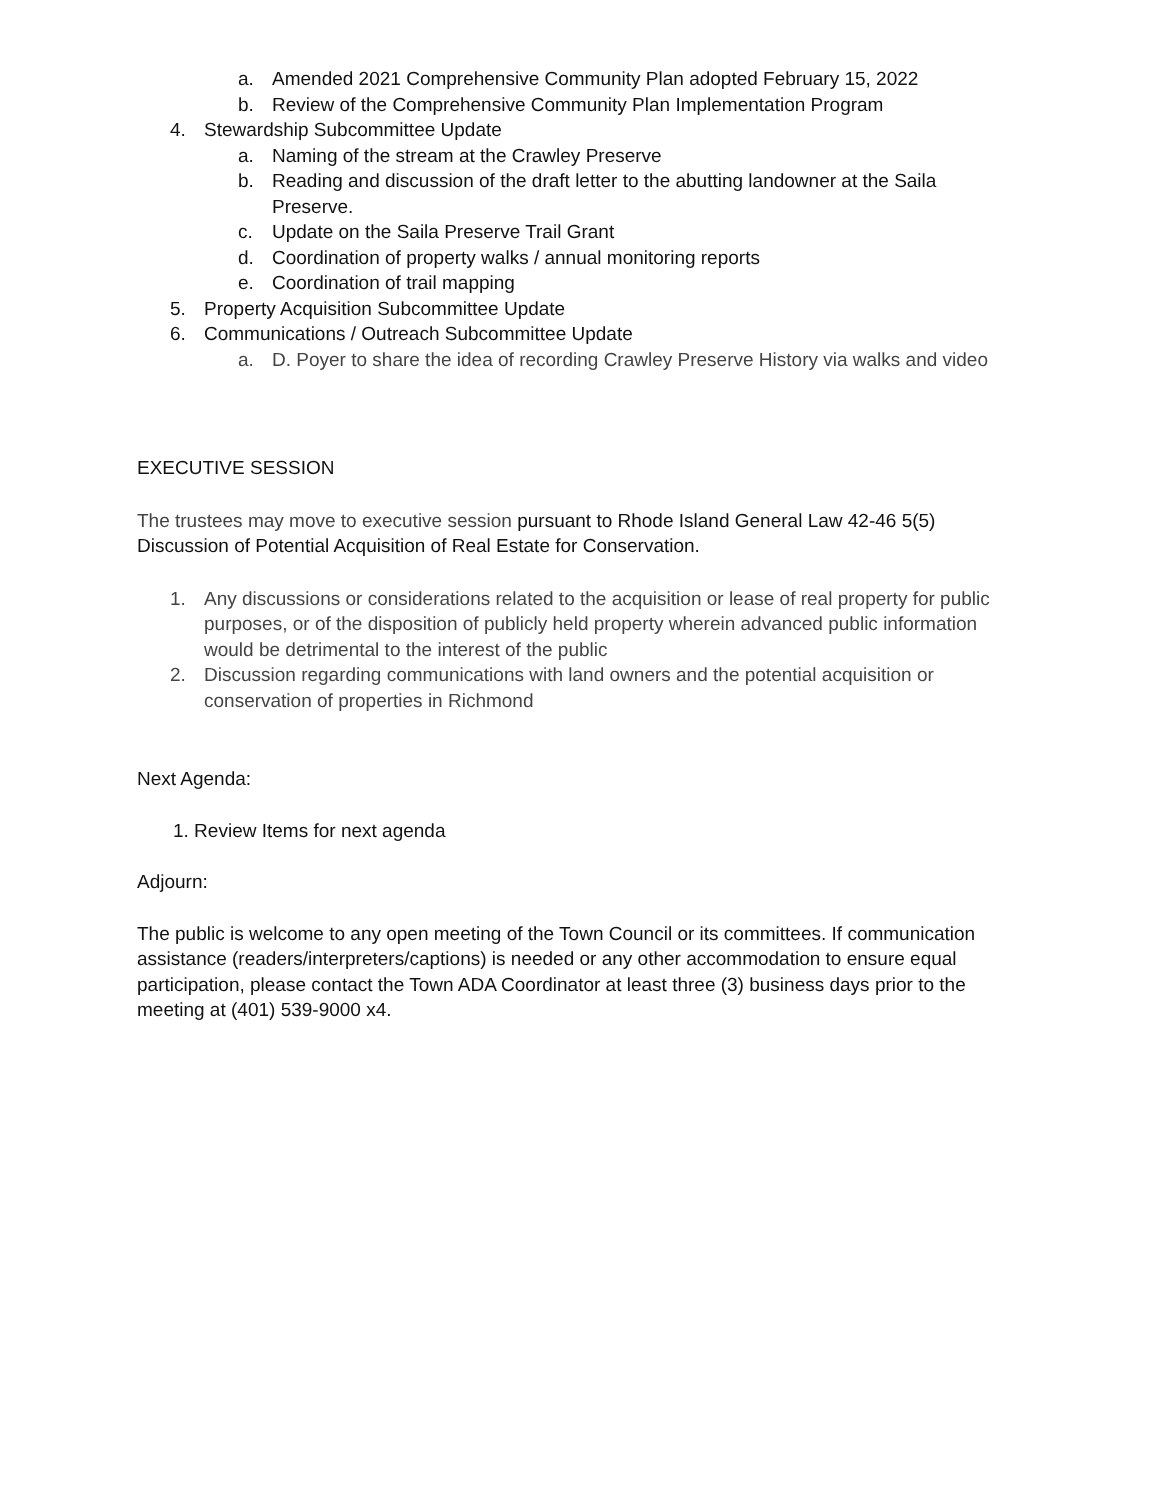a. Amended 2021 Comprehensive Community Plan adopted February 15, 2022
b. Review of the Comprehensive Community Plan Implementation Program
4. Stewardship Subcommittee Update
a. Naming of the stream at the Crawley Preserve
b. Reading and discussion of the draft letter to the abutting landowner at the Saila Preserve.
c. Update on the Saila Preserve Trail Grant
d. Coordination of property walks / annual monitoring reports
e. Coordination of trail mapping
5. Property Acquisition Subcommittee Update
6. Communications / Outreach Subcommittee Update
a. D. Poyer to share the idea of recording Crawley Preserve History via walks and video
EXECUTIVE SESSION
The trustees may move to executive session pursuant to Rhode Island General Law 42-46 5(5) Discussion of Potential Acquisition of Real Estate for Conservation.
1. Any discussions or considerations related to the acquisition or lease of real property for public purposes, or of the disposition of publicly held property wherein advanced public information would be detrimental to the interest of the public
2. Discussion regarding communications with land owners and the potential acquisition or conservation of properties in Richmond
Next Agenda:
1. Review Items for next agenda
Adjourn:
The public is welcome to any open meeting of the Town Council or its committees. If communication assistance (readers/interpreters/captions) is needed or any other accommodation to ensure equal participation, please contact the Town ADA Coordinator at least three (3) business days prior to the meeting at (401) 539-9000 x4.